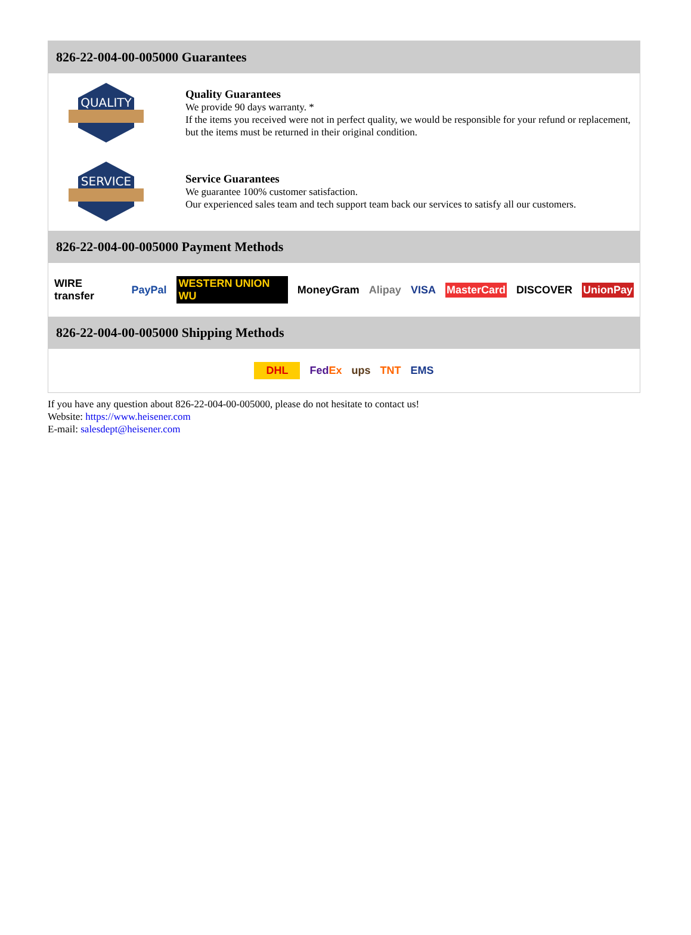826-22-004-00-005000 Guarantees
QUALITY
Quality Guarantees
We provide 90 days warranty. *
If the items you received were not in perfect quality, we would be responsible for your refund or replacement, but the items must be returned in their original condition.
SERVICE
Service Guarantees
We guarantee 100% customer satisfaction.
Our experienced sales team and tech support team back our services to satisfy all our customers.
826-22-004-00-005000 Payment Methods
WIRE transfer PayPal WESTERN UNION WU MoneyGram Alipay VISA MasterCard DISCOVER UnionPay
826-22-004-00-005000 Shipping Methods
DHL FedEx ups TNT EMS
If you have any question about 826-22-004-00-005000, please do not hesitate to contact us!
Website: https://www.heisener.com
E-mail: salesdept@heisener.com